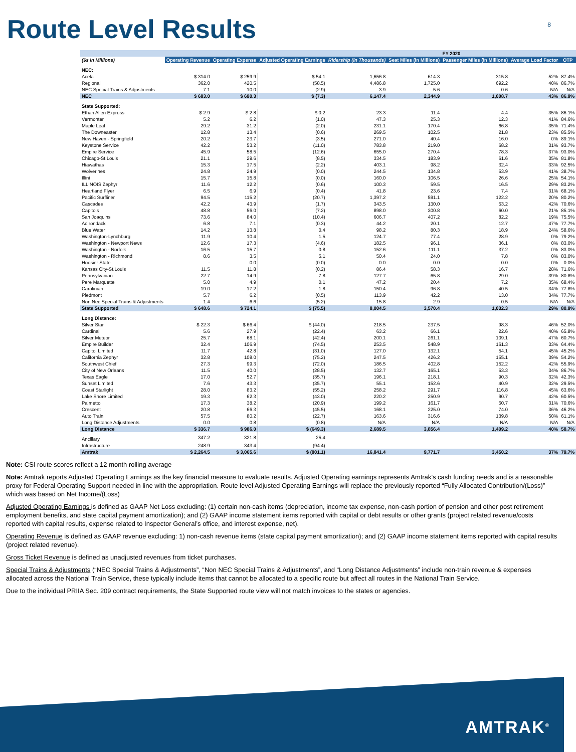Route Level Results
8
| | | | | FY 2020 | | | | |
| --- | --- | --- | --- | --- | --- | --- | --- | --- |
| ($s in Millions) | Operating Revenue | Operating Expense | Adjusted Operating Earnings | Ridership (in Thousands) | Seat Miles (in Millions) | Passenger Miles (in Millions) | Average Load Factor | OTP |
| NEC: | | | | | | | | |
| Acela | $ 314.0 | $ 259.9 | $ 54.1 | 1,656.8 | 614.3 | 315.8 | 52% | 87.4% |
| Regional | 362.0 | 420.5 | (58.5) | 4,486.8 | 1,725.0 | 692.2 | 40% | 86.7% |
| NEC Special Trains & Adjustments | 7.1 | 10.0 | (2.9) | 3.9 | 5.6 | 0.6 | N/A | N/A |
| NEC | $ 683.0 | $ 690.3 | $ (7.3) | 6,147.4 | 2,344.9 | 1,008.7 | 43% | 86.9% |
| State Supported: | | | | | | | | |
| Ethan Allen Express | $ 2.9 | $ 2.8 | $ 0.2 | 23.3 | 11.4 | 4.4 | 35% | 86.1% |
| Vermonter | 5.2 | 6.2 | (1.0) | 47.3 | 25.3 | 12.3 | 41% | 84.6% |
| Maple Leaf | 29.2 | 31.2 | (2.0) | 231.1 | 170.4 | 66.8 | 35% | 71.4% |
| The Downeaster | 12.8 | 13.4 | (0.6) | 269.5 | 102.5 | 21.8 | 23% | 85.5% |
| New Haven - Springfield | 20.2 | 23.7 | (3.5) | 271.0 | 40.4 | 16.0 | 0% | 89.1% |
| Keystone Service | 42.2 | 53.2 | (11.0) | 783.8 | 219.0 | 68.2 | 31% | 93.7% |
| Empire Service | 45.9 | 58.5 | (12.6) | 655.0 | 270.4 | 78.3 | 37% | 93.0% |
| Chicago-St.Louis | 21.1 | 29.6 | (8.5) | 334.5 | 183.9 | 61.6 | 35% | 81.8% |
| Hiawathas | 15.3 | 17.5 | (2.2) | 403.1 | 98.2 | 32.4 | 33% | 92.5% |
| Wolverines | 24.8 | 24.9 | (0.0) | 244.5 | 134.8 | 53.9 | 41% | 38.7% |
| Illini | 15.7 | 15.8 | (0.0) | 160.0 | 106.5 | 26.6 | 25% | 54.1% |
| ILLINOIS Zephyr | 11.6 | 12.2 | (0.6) | 100.3 | 59.5 | 16.5 | 29% | 83.2% |
| Heartland Flyer | 6.5 | 6.9 | (0.4) | 41.8 | 23.6 | 7.4 | 31% | 68.1% |
| Pacific Surfliner | 94.5 | 115.2 | (20.7) | 1,397.2 | 591.1 | 122.2 | 20% | 80.2% |
| Cascades | 42.2 | 43.9 | (1.7) | 343.5 | 130.0 | 53.2 | 42% | 70.6% |
| Capitols | 48.8 | 56.0 | (7.2) | 898.0 | 300.8 | 60.0 | 21% | 85.1% |
| San Joaquins | 73.6 | 84.0 | (10.4) | 606.7 | 407.2 | 82.2 | 19% | 75.5% |
| Adirondack | 6.8 | 7.1 | (0.3) | 44.2 | 20.1 | 12.7 | 47% | 77.7% |
| Blue Water | 14.2 | 13.8 | 0.4 | 98.2 | 80.3 | 18.9 | 24% | 58.6% |
| Washington-Lynchburg | 11.9 | 10.4 | 1.5 | 124.7 | 77.4 | 28.9 | 0% | 79.2% |
| Washington - Newport News | 12.6 | 17.3 | (4.6) | 182.5 | 96.1 | 36.1 | 0% | 83.0% |
| Washington - Norfolk | 16.5 | 15.7 | 0.8 | 152.6 | 111.1 | 37.2 | 0% | 83.0% |
| Washington - Richmond | 8.6 | 3.5 | 5.1 | 50.4 | 24.0 | 7.8 | 0% | 83.0% |
| Hoosier State | - | 0.0 | (0.0) | 0.0 | 0.0 | 0.0 | 0% | 0.0% |
| Kansas City-St.Louis | 11.5 | 11.8 | (0.2) | 86.4 | 58.3 | 16.7 | 28% | 71.6% |
| Pennsylvanian | 22.7 | 14.9 | 7.8 | 127.7 | 65.8 | 29.0 | 39% | 80.8% |
| Pere Marquette | 5.0 | 4.9 | 0.1 | 47.2 | 20.4 | 7.2 | 35% | 68.4% |
| Carolinian | 19.0 | 17.2 | 1.8 | 150.4 | 96.8 | 40.5 | 34% | 77.8% |
| Piedmont | 5.7 | 6.2 | (0.5) | 113.9 | 42.2 | 13.0 | 34% | 77.7% |
| Non Nec Special Trains & Adjustments | 1.4 | 6.6 | (5.2) | 15.8 | 2.9 | 0.5 | N/A | N/A |
| State Supported | $ 648.6 | $ 724.1 | $ (75.5) | 8,004.5 | 3,570.4 | 1,032.3 | 29% | 80.9% |
| Long Distance: | | | | | | | | |
| Silver Star | $ 22.3 | $ 66.4 | $ (44.0) | 218.5 | 237.5 | 98.3 | 46% | 52.0% |
| Cardinal | 5.6 | 27.9 | (22.4) | 63.2 | 66.1 | 22.6 | 40% | 65.8% |
| Silver Meteor | 25.7 | 68.1 | (42.4) | 200.1 | 261.1 | 109.1 | 47% | 60.7% |
| Empire Builder | 32.4 | 106.9 | (74.5) | 253.5 | 548.9 | 161.3 | 33% | 64.4% |
| Capitol Limited | 11.7 | 42.8 | (31.0) | 127.0 | 132.1 | 54.1 | 45% | 45.2% |
| California Zephyr | 32.8 | 108.0 | (75.2) | 247.5 | 426.2 | 155.1 | 39% | 54.2% |
| Southwest Chief | 27.3 | 99.3 | (72.0) | 186.5 | 402.8 | 152.2 | 42% | 55.9% |
| City of New Orleans | 11.5 | 40.0 | (28.5) | 132.7 | 165.1 | 53.3 | 34% | 86.7% |
| Texas Eagle | 17.0 | 52.7 | (35.7) | 196.1 | 218.1 | 90.3 | 32% | 42.3% |
| Sunset Limited | 7.6 | 43.3 | (35.7) | 55.1 | 152.6 | 40.9 | 32% | 29.5% |
| Coast Starlight | 28.0 | 83.2 | (55.2) | 258.2 | 291.7 | 116.8 | 45% | 63.6% |
| Lake Shore Limited | 19.3 | 62.3 | (43.0) | 220.2 | 250.9 | 90.7 | 42% | 60.5% |
| Palmetto | 17.3 | 38.2 | (20.9) | 199.2 | 161.7 | 50.7 | 31% | 70.6% |
| Crescent | 20.8 | 66.3 | (45.5) | 168.1 | 225.0 | 74.0 | 36% | 46.2% |
| Auto Train | 57.5 | 80.2 | (22.7) | 163.6 | 316.6 | 139.8 | 50% | 61.1% |
| Long Distance Adjustments | 0.0 | 0.8 | (0.8) | N/A | N/A | N/A | N/A | N/A |
| Long Distance | $ 336.7 | $ 986.0 | $ (649.3) | 2,689.5 | 3,856.4 | 1,409.2 | 40% | 58.7% |
| Ancillary | 347.2 | 321.8 | 25.4 | | | | | |
| Infrastructure | 248.9 | 343.4 | (94.4) | | | | | |
| Amtrak | $ 2,264.5 | $ 3,065.6 | $ (801.1) | 16,841.4 | 9,771.7 | 3,450.2 | 37% | 79.7% |
Note: CSI route scores reflect a 12 month rolling average
Note: Amtrak reports Adjusted Operating Earnings as the key financial measure to evaluate results. Adjusted Operating earnings represents Amtrak’s cash funding needs and is a reasonable proxy for Federal Operating Support needed in line with the appropriation. Route level Adjusted Operating Earnings will replace the previously reported “Fully Allocated Contribution/(Loss)” which was based on Net Income/(Loss)
Adjusted Operating Earnings is defined as GAAP Net Loss excluding: (1) certain non-cash items (depreciation, income tax expense, non-cash portion of pension and other post retirement employment benefits, and state capital payment amortization); and (2) GAAP income statement items reported with capital or debt results or other grants (project related revenue/costs reported with capital results, expense related to Inspector General’s office, and interest expense, net).
Operating Revenue is defined as GAAP revenue excluding: 1) non-cash revenue items (state capital payment amortization); and (2) GAAP income statement items reported with capital results (project related revenue).
Gross Ticket Revenue is defined as unadjusted revenues from ticket purchases.
Special Trains & Adjustments (“NEC Special Trains & Adjustments”, “Non NEC Special Trains & Adjustments”, and “Long Distance Adjustments” include non-train revenue & expenses allocated across the National Train Service, these typically include items that cannot be allocated to a specific route but affect all routes in the National Train Service.
Due to the individual PRIIA Sec. 209 contract requirements, the State Supported route view will not match invoices to the states or agencies.
AMTRAK<sup>®</sup>